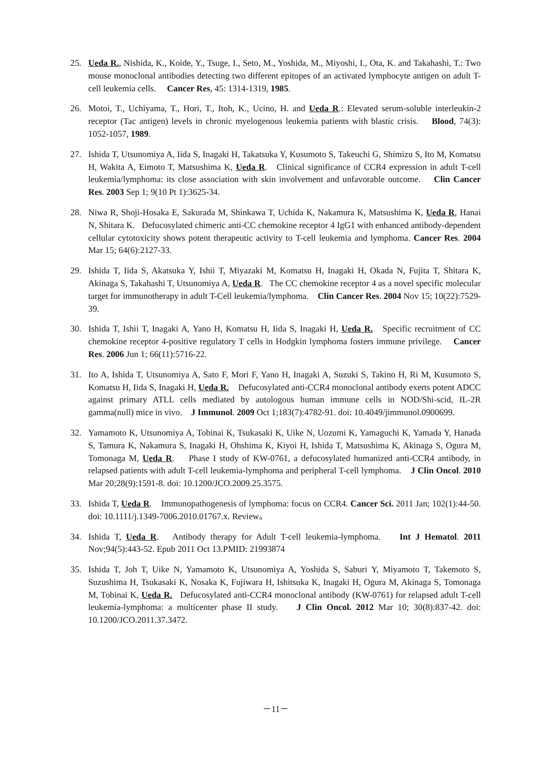25. Ueda R., Nishida, K., Koide, Y., Tsuge, I., Seto, M., Yoshida, M., Miyoshi, I., Ota, K. and Takahashi, T.: Two mouse monoclonal antibodies detecting two different epitopes of an activated lymphocyte antigen on adult T-cell leukemia cells. Cancer Res, 45: 1314-1319, 1985.
26. Motoi, T., Uchiyama, T., Hori, T., Itoh, K., Ucino, H. and Ueda R.: Elevated serum-soluble interleukin-2 receptor (Tac antigen) levels in chronic myelogenous leukemia patients with blastic crisis. Blood, 74(3): 1052-1057, 1989.
27. Ishida T, Utsunomiya A, Iida S, Inagaki H, Takatsuka Y, Kusumoto S, Takeuchi G, Shimizu S, Ito M, Komatsu H, Wakita A, Eimoto T, Matsushima K, Ueda R. Clinical significance of CCR4 expression in adult T-cell leukemia/lymphoma: its close association with skin involvement and unfavorable outcome. Clin Cancer Res. 2003 Sep 1; 9(10 Pt 1):3625-34.
28. Niwa R, Shoji-Hosaka E, Sakurada M, Shinkawa T, Uchida K, Nakamura K, Matsushima K, Ueda R, Hanai N, Shitara K. Defucosylated chimeric anti-CC chemokine receptor 4 IgG1 with enhanced antibody-dependent cellular cytotoxicity shows potent therapeutic activity to T-cell leukemia and lymphoma. Cancer Res. 2004 Mar 15; 64(6):2127-33.
29. Ishida T, Iida S, Akatsuka Y, Ishii T, Miyazaki M, Komatsu H, Inagaki H, Okada N, Fujita T, Shitara K, Akinaga S, Takahashi T, Utsunomiya A, Ueda R. The CC chemokine receptor 4 as a novel specific molecular target for immunotherapy in adult T-Cell leukemia/lymphoma. Clin Cancer Res. 2004 Nov 15; 10(22):7529-39.
30. Ishida T, Ishii T, Inagaki A, Yano H, Komatsu H, Iida S, Inagaki H, Ueda R. Specific recruitment of CC chemokine receptor 4-positive regulatory T cells in Hodgkin lymphoma fosters immune privilege. Cancer Res. 2006 Jun 1; 66(11):5716-22.
31. Ito A, Ishida T, Utsunomiya A, Sato F, Mori F, Yano H, Inagaki A, Suzuki S, Takino H, Ri M, Kusumoto S, Komatsu H, Iida S, Inagaki H, Ueda R. Defucosylated anti-CCR4 monoclonal antibody exerts potent ADCC against primary ATLL cells mediated by autologous human immune cells in NOD/Shi-scid, IL-2R gamma(null) mice in vivo. J Immunol. 2009 Oct 1;183(7):4782-91. doi: 10.4049/jimmunol.0900699.
32. Yamamoto K, Utsunomiya A, Tobinai K, Tsukasaki K, Uike N, Uozumi K, Yamaguchi K, Yamada Y, Hanada S, Tamura K, Nakamura S, Inagaki H, Ohshima K, Kiyoi H, Ishida T, Matsushima K, Akinaga S, Ogura M, Tomonaga M, Ueda R. Phase I study of KW-0761, a defucosylated humanized anti-CCR4 antibody, in relapsed patients with adult T-cell leukemia-lymphoma and peripheral T-cell lymphoma. J Clin Oncol. 2010 Mar 20;28(9):1591-8. doi: 10.1200/JCO.2009.25.3575.
33. Ishida T, Ueda R. Immunopathogenesis of lymphoma: focus on CCR4. Cancer Sci. 2011 Jan; 102(1):44-50. doi: 10.1111/j.1349-7006.2010.01767.x. Review。
34. Ishida T, Ueda R. Antibody therapy for Adult T-cell leukemia-lymphoma. Int J Hematol. 2011 Nov;94(5):443-52. Epub 2011 Oct 13.PMID: 21993874
35. Ishida T, Joh T, Uike N, Yamamoto K, Utsunomiya A, Yoshida S, Saburi Y, Miyamoto T, Takemoto S, Suzushima H, Tsukasaki K, Nosaka K, Fujiwara H, Ishitsuka K, Inagaki H, Ogura M, Akinaga S, Tomonaga M, Tobinai K, Ueda R. Defucosylated anti-CCR4 monoclonal antibody (KW-0761) for relapsed adult T-cell leukemia-lymphoma: a multicenter phase II study. J Clin Oncol. 2012 Mar 10; 30(8):837-42. doi: 10.1200/JCO.2011.37.3472.
－11－